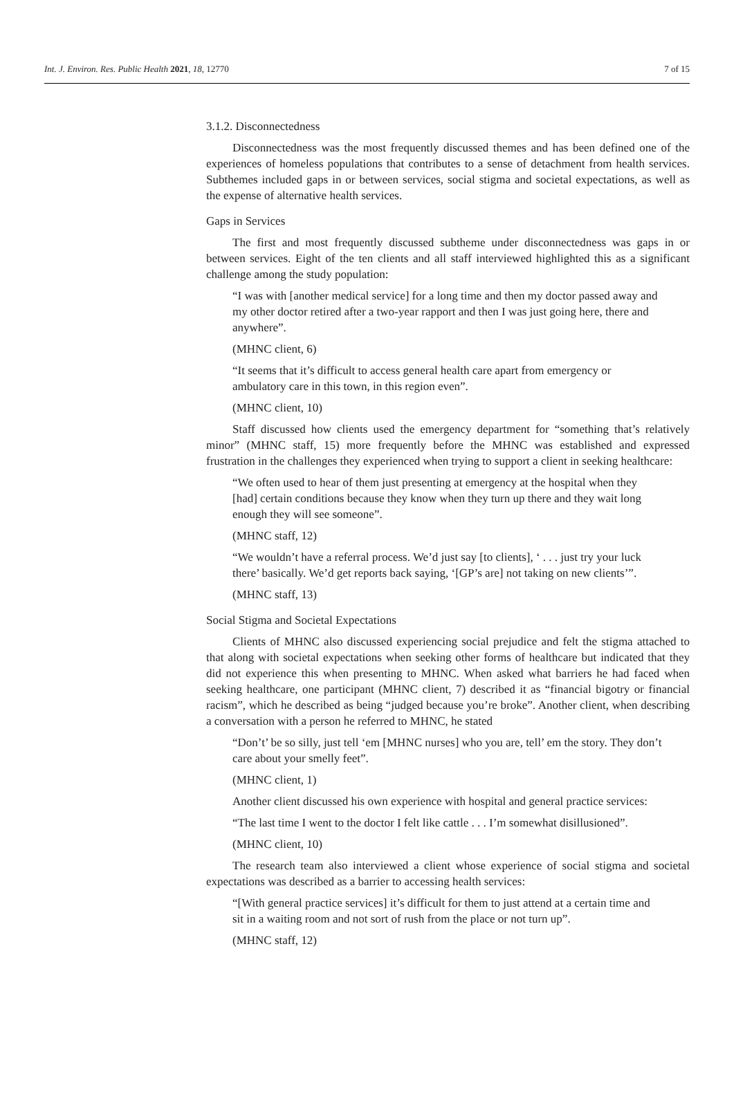Int. J. Environ. Res. Public Health 2021, 18, 12770 7 of 15
3.1.2. Disconnectedness
Disconnectedness was the most frequently discussed themes and has been defined one of the experiences of homeless populations that contributes to a sense of detachment from health services. Subthemes included gaps in or between services, social stigma and societal expectations, as well as the expense of alternative health services.
Gaps in Services
The first and most frequently discussed subtheme under disconnectedness was gaps in or between services. Eight of the ten clients and all staff interviewed highlighted this as a significant challenge among the study population:
“I was with [another medical service] for a long time and then my doctor passed away and my other doctor retired after a two-year rapport and then I was just going here, there and anywhere”.
(MHNC client, 6)
“It seems that it’s difficult to access general health care apart from emergency or ambulatory care in this town, in this region even”.
(MHNC client, 10)
Staff discussed how clients used the emergency department for “something that’s relatively minor” (MHNC staff, 15) more frequently before the MHNC was established and expressed frustration in the challenges they experienced when trying to support a client in seeking healthcare:
“We often used to hear of them just presenting at emergency at the hospital when they [had] certain conditions because they know when they turn up there and they wait long enough they will see someone”.
(MHNC staff, 12)
“We wouldn’t have a referral process. We’d just say [to clients], ‘ . . . just try your luck there’ basically. We’d get reports back saying, ‘[GP’s are] not taking on new clients’”.
(MHNC staff, 13)
Social Stigma and Societal Expectations
Clients of MHNC also discussed experiencing social prejudice and felt the stigma attached to that along with societal expectations when seeking other forms of healthcare but indicated that they did not experience this when presenting to MHNC. When asked what barriers he had faced when seeking healthcare, one participant (MHNC client, 7) described it as “financial bigotry or financial racism”, which he described as being “judged because you’re broke”. Another client, when describing a conversation with a person he referred to MHNC, he stated
“Don’t’ be so silly, just tell ‘em [MHNC nurses] who you are, tell’ em the story. They don’t care about your smelly feet”.
(MHNC client, 1)
Another client discussed his own experience with hospital and general practice services:
“The last time I went to the doctor I felt like cattle . . . I’m somewhat disillusioned”.
(MHNC client, 10)
The research team also interviewed a client whose experience of social stigma and societal expectations was described as a barrier to accessing health services:
“[With general practice services] it’s difficult for them to just attend at a certain time and sit in a waiting room and not sort of rush from the place or not turn up”.
(MHNC staff, 12)